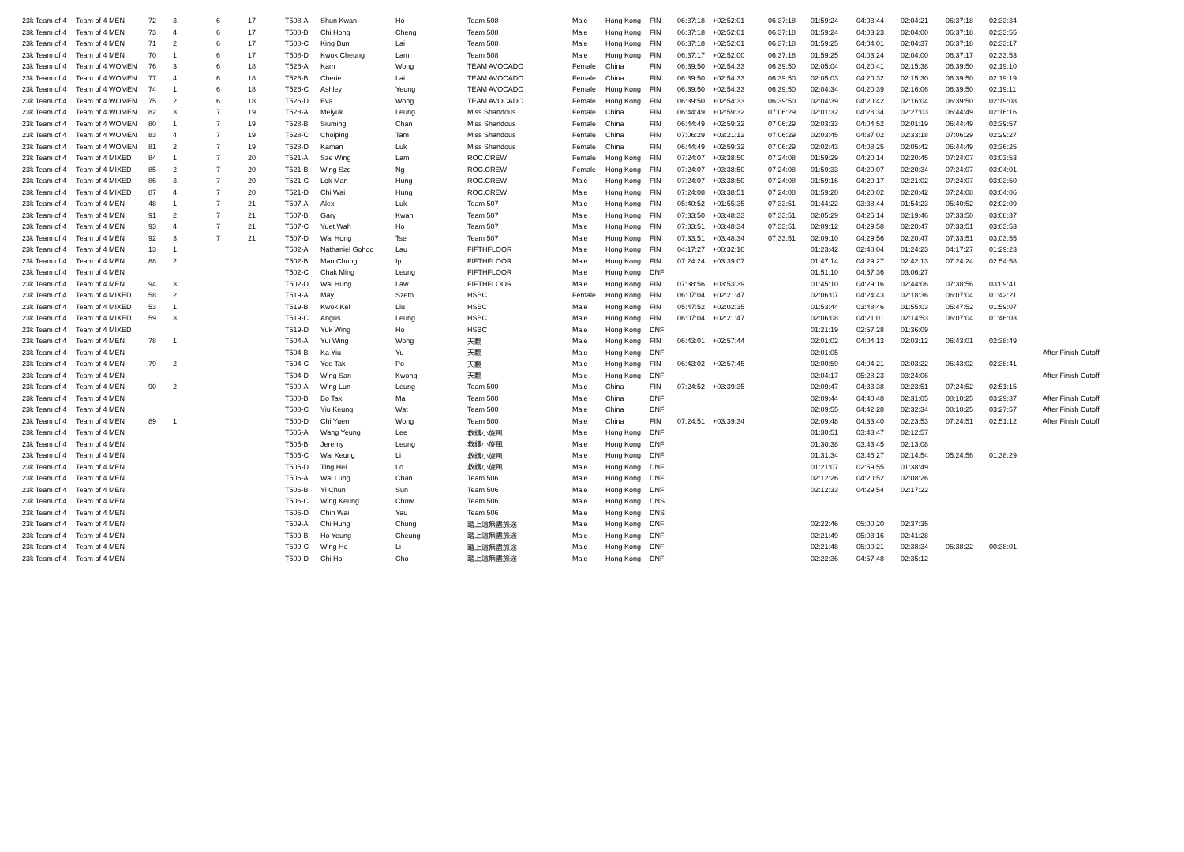| 23k Team of 4 | Team of 4 MEN | 72 | 3 | 6 | 17 | T508-A | Shun Kwan | Ho | Team 508 | Male | Hong Kong | FIN | 06:37:18 | +02:52:01 | 06:37:18 | 01:59:24 | 04:03:44 | 02:04:21 | 06:37:18 | 02:33:34 | |
| 23k Team of 4 | Team of 4 MEN | 73 | 4 | 6 | 17 | T508-B | Chi Hong | Cheng | Team 508 | Male | Hong Kong | FIN | 06:37:18 | +02:52:01 | 06:37:18 | 01:59:24 | 04:03:23 | 02:04:00 | 06:37:18 | 02:33:55 | |
| 23k Team of 4 | Team of 4 MEN | 71 | 2 | 6 | 17 | T508-C | King Bun | Lai | Team 508 | Male | Hong Kong | FIN | 06:37:18 | +02:52:01 | 06:37:18 | 01:59:25 | 04:04:01 | 02:04:37 | 06:37:18 | 02:33:17 | |
| 23k Team of 4 | Team of 4 MEN | 70 | 1 | 6 | 17 | T508-D | Kwok Cheung | Lam | Team 508 | Male | Hong Kong | FIN | 06:37:17 | +02:52:00 | 06:37:18 | 01:59:25 | 04:03:24 | 02:04:00 | 06:37:17 | 02:33:53 | |
| 23k Team of 4 | Team of 4 WOMEN | 76 | 3 | 6 | 18 | T526-A | Kam | Wong | TEAM AVOCADO | Female | China | FIN | 06:39:50 | +02:54:33 | 06:39:50 | 02:05:04 | 04:20:41 | 02:15:38 | 06:39:50 | 02:19:10 | |
| 23k Team of 4 | Team of 4 WOMEN | 77 | 4 | 6 | 18 | T526-B | Cherie | Lai | TEAM AVOCADO | Female | China | FIN | 06:39:50 | +02:54:33 | 06:39:50 | 02:05:03 | 04:20:32 | 02:15:30 | 06:39:50 | 02:19:19 | |
| 23k Team of 4 | Team of 4 WOMEN | 74 | 1 | 6 | 18 | T526-C | Ashley | Yeung | TEAM AVOCADO | Female | Hong Kong | FIN | 06:39:50 | +02:54:33 | 06:39:50 | 02:04:34 | 04:20:39 | 02:16:06 | 06:39:50 | 02:19:11 | |
| 23k Team of 4 | Team of 4 WOMEN | 75 | 2 | 6 | 18 | T526-D | Eva | Wong | TEAM AVOCADO | Female | Hong Kong | FIN | 06:39:50 | +02:54:33 | 06:39:50 | 02:04:39 | 04:20:42 | 02:16:04 | 06:39:50 | 02:19:08 | |
| 23k Team of 4 | Team of 4 WOMEN | 82 | 3 | 7 | 19 | T528-A | Meiyuk | Leung | Miss Shandous | Female | China | FIN | 06:44:49 | +02:59:32 | 07:06:29 | 02:01:32 | 04:28:34 | 02:27:03 | 06:44:49 | 02:16:16 | |
| 23k Team of 4 | Team of 4 WOMEN | 80 | 1 | 7 | 19 | T528-B | Siuming | Chan | Miss Shandous | Female | China | FIN | 06:44:49 | +02:59:32 | 07:06:29 | 02:03:33 | 04:04:52 | 02:01:19 | 06:44:49 | 02:39:57 | |
| 23k Team of 4 | Team of 4 WOMEN | 83 | 4 | 7 | 19 | T528-C | Choiping | Tam | Miss Shandous | Female | China | FIN | 07:06:29 | +03:21:12 | 07:06:29 | 02:03:45 | 04:37:02 | 02:33:18 | 07:06:29 | 02:29:27 | |
| 23k Team of 4 | Team of 4 WOMEN | 81 | 2 | 7 | 19 | T528-D | Kaman | Luk | Miss Shandous | Female | China | FIN | 06:44:49 | +02:59:32 | 07:06:29 | 02:02:43 | 04:08:25 | 02:05:42 | 06:44:49 | 02:36:25 | |
| 23k Team of 4 | Team of 4 MIXED | 84 | 1 | 7 | 20 | T521-A | Sze Wing | Lam | ROC.CREW | Female | Hong Kong | FIN | 07:24:07 | +03:38:50 | 07:24:08 | 01:59:29 | 04:20:14 | 02:20:45 | 07:24:07 | 03:03:53 | |
| 23k Team of 4 | Team of 4 MIXED | 85 | 2 | 7 | 20 | T521-B | Wing Sze | Ng | ROC.CREW | Female | Hong Kong | FIN | 07:24:07 | +03:38:50 | 07:24:08 | 01:59:33 | 04:20:07 | 02:20:34 | 07:24:07 | 03:04:01 | |
| 23k Team of 4 | Team of 4 MIXED | 86 | 3 | 7 | 20 | T521-C | Lok Man | Hung | ROC.CREW | Male | Hong Kong | FIN | 07:24:07 | +03:38:50 | 07:24:08 | 01:59:16 | 04:20:17 | 02:21:02 | 07:24:07 | 03:03:50 | |
| 23k Team of 4 | Team of 4 MIXED | 87 | 4 | 7 | 20 | T521-D | Chi Wai | Hung | ROC.CREW | Male | Hong Kong | FIN | 07:24:08 | +03:38:51 | 07:24:08 | 01:59:20 | 04:20:02 | 02:20:42 | 07:24:08 | 03:04:06 | |
| 23k Team of 4 | Team of 4 MEN | 48 | 1 | 7 | 21 | T507-A | Alex | Luk | Team 507 | Male | Hong Kong | FIN | 05:40:52 | +01:55:35 | 07:33:51 | 01:44:22 | 03:38:44 | 01:54:23 | 05:40:52 | 02:02:09 | |
| 23k Team of 4 | Team of 4 MEN | 91 | 2 | 7 | 21 | T507-B | Gary | Kwan | Team 507 | Male | Hong Kong | FIN | 07:33:50 | +03:48:33 | 07:33:51 | 02:05:29 | 04:25:14 | 02:19:46 | 07:33:50 | 03:08:37 | |
| 23k Team of 4 | Team of 4 MEN | 93 | 4 | 7 | 21 | T507-C | Yuet Wah | Ho | Team 507 | Male | Hong Kong | FIN | 07:33:51 | +03:48:34 | 07:33:51 | 02:09:12 | 04:29:58 | 02:20:47 | 07:33:51 | 03:03:53 | |
| 23k Team of 4 | Team of 4 MEN | 92 | 3 | 7 | 21 | T507-D | Wai Hong | Tse | Team 507 | Male | Hong Kong | FIN | 07:33:51 | +03:48:34 | 07:33:51 | 02:09:10 | 04:29:56 | 02:20:47 | 07:33:51 | 03:03:55 | |
| 23k Team of 4 | Team of 4 MEN | 13 | 1 | | | T502-A | Nathaniel Gohoc | Lau | FIFTHFLOOR | Male | Hong Kong | FIN | 04:17:27 | +00:32:10 | | 01:23:42 | 02:48:04 | 01:24:23 | 04:17:27 | 01:29:23 | |
| 23k Team of 4 | Team of 4 MEN | 88 | 2 | | | T502-B | Man Chung | Ip | FIFTHFLOOR | Male | Hong Kong | FIN | 07:24:24 | +03:39:07 | | 01:47:14 | 04:29:27 | 02:42:13 | 07:24:24 | 02:54:58 | |
| 23k Team of 4 | Team of 4 MEN | | | | | T502-C | Chak Ming | Leung | FIFTHFLOOR | Male | Hong Kong | DNF | | | | 01:51:10 | 04:57:36 | 03:06:27 | | | |
| 23k Team of 4 | Team of 4 MEN | 94 | 3 | | | T502-D | Wai Hung | Law | FIFTHFLOOR | Male | Hong Kong | FIN | 07:38:56 | +03:53:39 | | 01:45:10 | 04:29:16 | 02:44:06 | 07:38:56 | 03:09:41 | |
| 23k Team of 4 | Team of 4 MIXED | 58 | 2 | | | T519-A | May | Szeto | HSBC | Female | Hong Kong | FIN | 06:07:04 | +02:21:47 | | 02:06:07 | 04:24:43 | 02:18:36 | 06:07:04 | 01:42:21 | |
| 23k Team of 4 | Team of 4 MIXED | 53 | 1 | | | T519-B | Kwok Kei | Liu | HSBC | Male | Hong Kong | FIN | 05:47:52 | +02:02:35 | | 01:53:44 | 03:48:46 | 01:55:03 | 05:47:52 | 01:59:07 | |
| 23k Team of 4 | Team of 4 MIXED | 59 | 3 | | | T519-C | Angus | Leung | HSBC | Male | Hong Kong | FIN | 06:07:04 | +02:21:47 | | 02:06:08 | 04:21:01 | 02:14:53 | 06:07:04 | 01:46:03 | |
| 23k Team of 4 | Team of 4 MIXED | | | | | T519-D | Yuk Wing | Ho | HSBC | Male | Hong Kong | DNF | | | | 01:21:19 | 02:57:28 | 01:36:09 | | | |
| 23k Team of 4 | Team of 4 MEN | 78 | 1 | | | T504-A | Yui Wing | Wong | 天翻 | Male | Hong Kong | FIN | 06:43:01 | +02:57:44 | | 02:01:02 | 04:04:13 | 02:03:12 | 06:43:01 | 02:38:49 | |
| 23k Team of 4 | Team of 4 MEN | | | | | T504-B | Ka Yiu | Yu | 天翻 | Male | Hong Kong | DNF | | | | 02:01:05 | | | | | After Finish Cutoff |
| 23k Team of 4 | Team of 4 MEN | 79 | 2 | | | T504-C | Yee Tak | Po | 天翻 | Male | Hong Kong | FIN | 06:43:02 | +02:57:45 | | 02:00:59 | 04:04:21 | 02:03:22 | 06:43:02 | 02:38:41 | |
| 23k Team of 4 | Team of 4 MEN | | | | | T504-D | Wing San | Kwong | 天翻 | Male | Hong Kong | DNF | | | | 02:04:17 | 05:28:23 | 03:24:06 | | | After Finish Cutoff |
| 23k Team of 4 | Team of 4 MEN | 90 | 2 | | | T500-A | Wing Lun | Leung | Team 500 | Male | China | FIN | 07:24:52 | +03:39:35 | | 02:09:47 | 04:33:38 | 02:23:51 | 07:24:52 | 02:51:15 | |
| 23k Team of 4 | Team of 4 MEN | | | | | T500-B | Bo Tak | Ma | Team 500 | Male | China | DNF | | | | 02:09:44 | 04:40:48 | 02:31:05 | 08:10:25 | 03:29:37 | After Finish Cutoff |
| 23k Team of 4 | Team of 4 MEN | | | | | T500-C | Yiu Keung | Wat | Team 500 | Male | China | DNF | | | | 02:09:55 | 04:42:28 | 02:32:34 | 08:10:25 | 03:27:57 | After Finish Cutoff |
| 23k Team of 4 | Team of 4 MEN | 89 | 1 | | | T500-D | Chi Yuen | Wong | Team 500 | Male | China | FIN | 07:24:51 | +03:39:34 | | 02:09:48 | 04:33:40 | 02:23:53 | 07:24:51 | 02:51:12 | After Finish Cutoff |
| 23k Team of 4 | Team of 4 MEN | | | | | T505-A | Wang Yeung | Lee | 救護小旋風 | Male | Hong Kong | DNF | | | | 01:30:51 | 03:43:47 | 02:12:57 | | | |
| 23k Team of 4 | Team of 4 MEN | | | | | T505-B | Jeremy | Leung | 救護小旋風 | Male | Hong Kong | DNF | | | | 01:30:38 | 03:43:45 | 02:13:08 | | | |
| 23k Team of 4 | Team of 4 MEN | | | | | T505-C | Wai Keung | Li | 救護小旋風 | Male | Hong Kong | DNF | | | | 01:31:34 | 03:46:27 | 02:14:54 | 05:24:56 | 01:38:29 | |
| 23k Team of 4 | Team of 4 MEN | | | | | T505-D | Ting Hei | Lo | 救護小旋風 | Male | Hong Kong | DNF | | | | 01:21:07 | 02:59:55 | 01:38:49 | | | |
| 23k Team of 4 | Team of 4 MEN | | | | | T506-A | Wai Lung | Chan | Team 506 | Male | Hong Kong | DNF | | | | 02:12:26 | 04:20:52 | 02:08:26 | | | |
| 23k Team of 4 | Team of 4 MEN | | | | | T506-B | Yi Chun | Sun | Team 506 | Male | Hong Kong | DNF | | | | 02:12:33 | 04:29:54 | 02:17:22 | | | |
| 23k Team of 4 | Team of 4 MEN | | | | | T506-C | Wing Keung | Chow | Team 506 | Male | Hong Kong | DNS | | | | | | | | | |
| 23k Team of 4 | Team of 4 MEN | | | | | T506-D | Chin Wai | Yau | Team 506 | Male | Hong Kong | DNS | | | | | | | | | |
| 23k Team of 4 | Team of 4 MEN | | | | | T509-A | Chi Hung | Chung | 踏上這無盡旅途 | Male | Hong Kong | DNF | | | | 02:22:46 | 05:00:20 | 02:37:35 | | | |
| 23k Team of 4 | Team of 4 MEN | | | | | T509-B | Ho Yeung | Cheung | 踏上這無盡旅途 | Male | Hong Kong | DNF | | | | 02:21:49 | 05:03:16 | 02:41:28 | | | |
| 23k Team of 4 | Team of 4 MEN | | | | | T509-C | Wing Ho | Li | 踏上這無盡旅途 | Male | Hong Kong | DNF | | | | 02:21:48 | 05:00:21 | 02:38:34 | 05:38:22 | 00:38:01 | |
| 23k Team of 4 | Team of 4 MEN | | | | | T509-D | Chi Ho | Cho | 踏上這無盡旅途 | Male | Hong Kong | DNF | | | | 02:22:36 | 04:57:48 | 02:35:12 | | | |